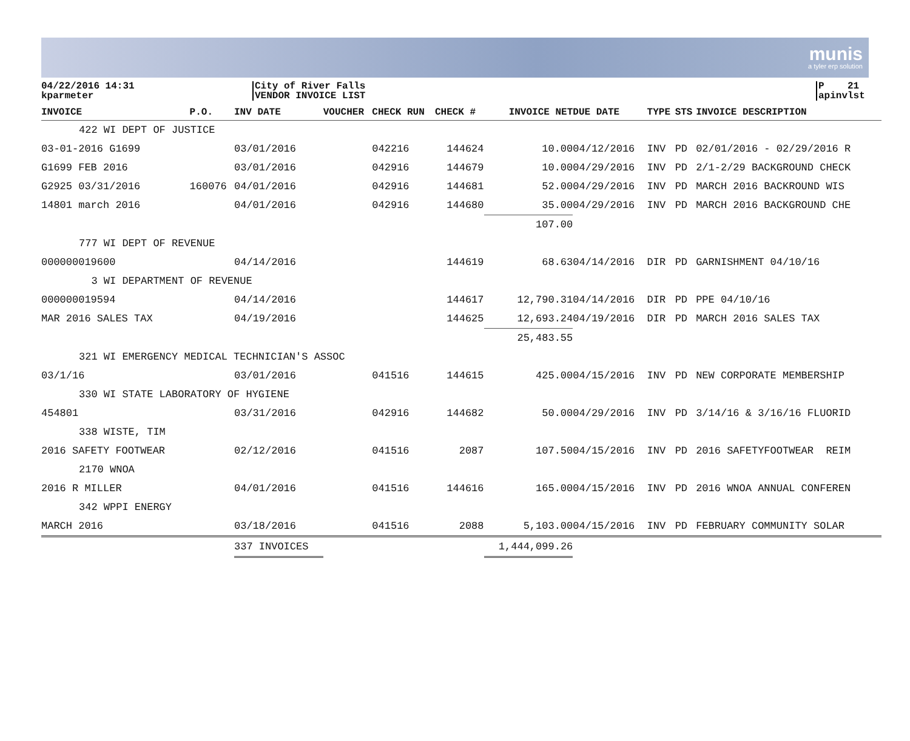munis
a tyler erp solution
04/22/2016 14:31
kparmeter
City of River Falls
VENDOR INVOICE LIST
P 21
apinvlst
| INVOICE | P.O. | INV DATE | VOUCHER | CHECK RUN | CHECK # | INVOICE NET | DUE DATE | TYPE | STS | INVOICE DESCRIPTION |
| --- | --- | --- | --- | --- | --- | --- | --- | --- | --- | --- |
| 422 WI DEPT OF JUSTICE | | | | | | | | | | |
| 03-01-2016 G1699 | | 03/01/2016 | | 042216 | 144624 | 10.00 | 04/12/2016 | INV | PD | 02/01/2016 - 02/29/2016 R |
| G1699 FEB 2016 | | 03/01/2016 | | 042916 | 144679 | 10.00 | 04/29/2016 | INV | PD | 2/1-2/29 BACKGROUND CHECK |
| G2925 03/31/2016 | 160076 | 04/01/2016 | | 042916 | 144681 | 52.00 | 04/29/2016 | INV | PD | MARCH 2016 BACKROUND WIS |
| 14801 march 2016 | | 04/01/2016 | | 042916 | 144680 | 35.00 | 04/29/2016 | INV | PD | MARCH 2016 BACKGROUND CHE |
| | | | | | | 107.00 | | | | |
| 777 WI DEPT OF REVENUE | | | | | | | | | | |
| 000000019600 | | 04/14/2016 | | | 144619 | 68.63 | 04/14/2016 | DIR | PD | GARNISHMENT 04/10/16 |
| 3 WI DEPARTMENT OF REVENUE | | | | | | | | | | |
| 000000019594 | | 04/14/2016 | | | 144617 | 12,790.31 | 04/14/2016 | DIR | PD | PPE 04/10/16 |
| MAR 2016 SALES TAX | | 04/19/2016 | | | 144625 | 12,693.24 | 04/19/2016 | DIR | PD | MARCH 2016 SALES TAX |
| | | | | | | 25,483.55 | | | | |
| 321 WI EMERGENCY MEDICAL TECHNICIAN'S ASSOC | | | | | | | | | | |
| 03/1/16 | | 03/01/2016 | | 041516 | 144615 | 425.00 | 04/15/2016 | INV | PD | NEW CORPORATE MEMBERSHIP |
| 330 WI STATE LABORATORY OF HYGIENE | | | | | | | | | | |
| 454801 | | 03/31/2016 | | 042916 | 144682 | 50.00 | 04/29/2016 | INV | PD | 3/14/16 & 3/16/16 FLUORID |
| 338 WISTE, TIM | | | | | | | | | | |
| 2016 SAFETY FOOTWEAR | | 02/12/2016 | | 041516 | 2087 | 107.50 | 04/15/2016 | INV | PD | 2016 SAFETYFOOTWEAR REIM |
| 2170 WNOA | | | | | | | | | | |
| 2016 R MILLER | | 04/01/2016 | | 041516 | 144616 | 165.00 | 04/15/2016 | INV | PD | 2016 WNOA ANNUAL CONFEREN |
| 342 WPPI ENERGY | | | | | | | | | | |
| MARCH 2016 | | 03/18/2016 | | 041516 | 2088 | 5,103.00 | 04/15/2016 | INV | PD | FEBRUARY COMMUNITY SOLAR |
| | | 337 INVOICES | | | | 1,444,099.26 | | | | |